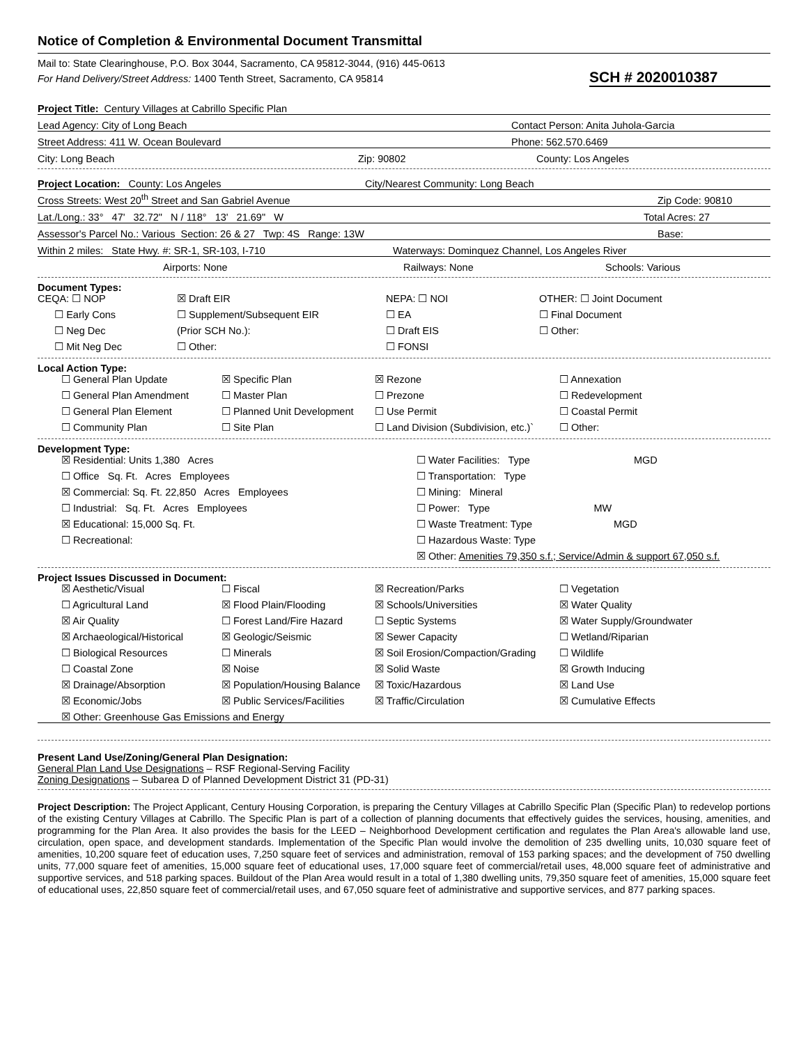Notice of Completion & Environmental Document Transmittal
Mail to: State Clearinghouse, P.O. Box 3044, Sacramento, CA 95812-3044, (916) 445-0613
For Hand Delivery/Street Address: 1400 Tenth Street, Sacramento, CA 95814 SCH # 2020010387
Project Title: Century Villages at Cabrillo Specific Plan
Lead Agency: City of Long Beach Contact Person: Anita Juhola-Garcia
Street Address: 411 W. Ocean Boulevard Phone: 562.570.6469
City: Long Beach Zip: 90802 County: Los Angeles
Project Location: County: Los Angeles City/Nearest Community: Long Beach
Cross Streets: West 20<sup>th</sup> Street and San Gabriel Avenue Zip Code: 90810
Lat./Long.: 33° 47' 32.72" N / 118° 13' 21.69" W Total Acres: 27
Assessor's Parcel No.: Various Section: 26 & 27 Twp: 4S Range: 13W Base:
Within 2 miles: State Hwy. #: SR-1, SR-103, I-710 Waterways: Dominquez Channel, Los Angeles River
Airports: None Railways: None Schools: Various
Document Types:
CEQA: ☐ NOP
☒ Draft EIR
NEPA: ☐ NOI
OTHER: ☐ Joint Document
☐ Early Cons
☐ Supplement/Subsequent EIR
☐ EA
☐ Final Document
☐ Neg Dec
(Prior SCH No.):
☐ Draft EIS
☐ Other:
☐ Mit Neg Dec
☐ Other:
☐ FONSI
Local Action Type:
☐ General Plan Update
☒ Specific Plan
☒ Rezone
☐ Annexation
☐ General Plan Amendment
☐ Master Plan
☐ Prezone
☐ Redevelopment
☐ General Plan Element
☐ Planned Unit Development
☐ Use Permit
☐ Coastal Permit
☐ Community Plan
☐ Site Plan
☐ Land Division (Subdivision, etc.)`
☐ Other:
Development Type:
☒ Residential: Units 1,380 Acres
☐ Water Facilities: Type MGD
☐ Office Sq. Ft. Acres Employees
☐ Transportation: Type
☒ Commercial: Sq. Ft. 22,850 Acres Employees
☐ Mining: Mineral
☐ Industrial: Sq. Ft. Acres Employees
☐ Power: Type MW
☒ Educational: 15,000 Sq. Ft.
☐ Waste Treatment: Type MGD
☐ Recreational:
☐ Hazardous Waste: Type
☒ Other: Amenities 79,350 s.f.; Service/Admin & support 67,050 s.f.
Project Issues Discussed in Document:
☒ Aesthetic/Visual
☐ Fiscal
☒ Recreation/Parks
☐ Vegetation
☐ Agricultural Land
☒ Flood Plain/Flooding
☒ Schools/Universities
☒ Water Quality
☒ Air Quality
☐ Forest Land/Fire Hazard
☐ Septic Systems
☒ Water Supply/Groundwater
☒ Archaeological/Historical
☒ Geologic/Seismic
☒ Sewer Capacity
☐ Wetland/Riparian
☐ Biological Resources
☐ Minerals
☒ Soil Erosion/Compaction/Grading
☐ Wildlife
☐ Coastal Zone
☒ Noise
☒ Solid Waste
☒ Growth Inducing
☒ Drainage/Absorption
☒ Population/Housing Balance
☒ Toxic/Hazardous
☒ Land Use
☒ Economic/Jobs
☒ Public Services/Facilities
☒ Traffic/Circulation
☒ Cumulative Effects
☒ Other: Greenhouse Gas Emissions and Energy
Present Land Use/Zoning/General Plan Designation:
General Plan Land Use Designations – RSF Regional-Serving Facility
Zoning Designations – Subarea D of Planned Development District 31 (PD-31)
Project Description: The Project Applicant, Century Housing Corporation, is preparing the Century Villages at Cabrillo Specific Plan (Specific Plan) to redevelop portions of the existing Century Villages at Cabrillo. The Specific Plan is part of a collection of planning documents that effectively guides the services, housing, amenities, and programming for the Plan Area. It also provides the basis for the LEED – Neighborhood Development certification and regulates the Plan Area's allowable land use, circulation, open space, and development standards. Implementation of the Specific Plan would involve the demolition of 235 dwelling units, 10,030 square feet of amenities, 10,200 square feet of education uses, 7,250 square feet of services and administration, removal of 153 parking spaces; and the development of 750 dwelling units, 77,000 square feet of amenities, 15,000 square feet of educational uses, 17,000 square feet of commercial/retail uses, 48,000 square feet of administrative and supportive services, and 518 parking spaces. Buildout of the Plan Area would result in a total of 1,380 dwelling units, 79,350 square feet of amenities, 15,000 square feet of educational uses, 22,850 square feet of commercial/retail uses, and 67,050 square feet of administrative and supportive services, and 877 parking spaces.